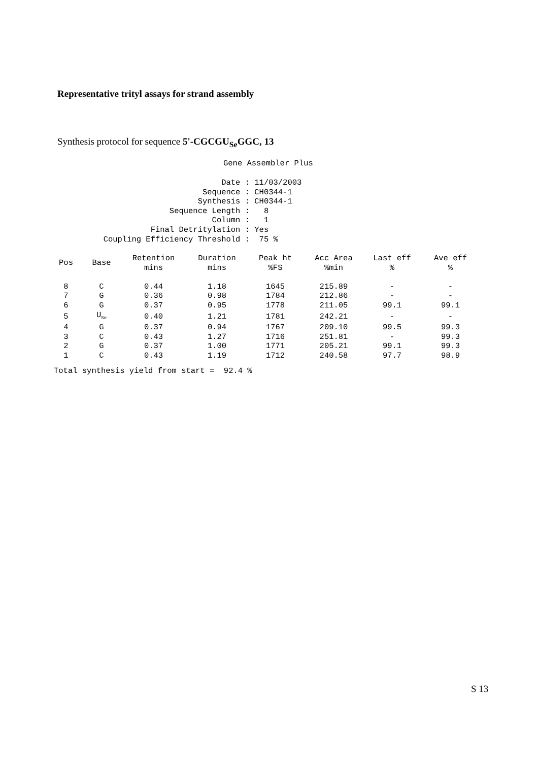Representative trityl assays for strand assembly
Synthesis protocol for sequence 5'-CGCGU<sub>Se</sub>GGC, 13
Gene Assembler Plus
| Date : | 11/03/2003 |
| Sequence : | CH0344-1 |
| Synthesis : | CH0344-1 |
| Sequence Length : | 8 |
| Column : | 1 |
| Final Detritylation : | Yes |
| Coupling Efficiency Threshold : | 75 % |
| Pos | Base | Retention mins | Duration mins | Peak ht %FS | Acc Area %min | Last eff % | Ave eff % |
| --- | --- | --- | --- | --- | --- | --- | --- |
| 8 | C | 0.44 | 1.18 | 1645 | 215.89 | - | - |
| 7 | G | 0.36 | 0.98 | 1784 | 212.86 | - | - |
| 6 | G | 0.37 | 0.95 | 1778 | 211.05 | 99.1 | 99.1 |
| 5 | U<sub>Se</sub> | 0.40 | 1.21 | 1781 | 242.21 | - | - |
| 4 | G | 0.37 | 0.94 | 1767 | 209.10 | 99.5 | 99.3 |
| 3 | C | 0.43 | 1.27 | 1716 | 251.81 | - | 99.3 |
| 2 | G | 0.37 | 1.00 | 1771 | 205.21 | 99.1 | 99.3 |
| 1 | C | 0.43 | 1.19 | 1712 | 240.58 | 97.7 | 98.9 |
Total synthesis yield from start = 92.4 %
S 13